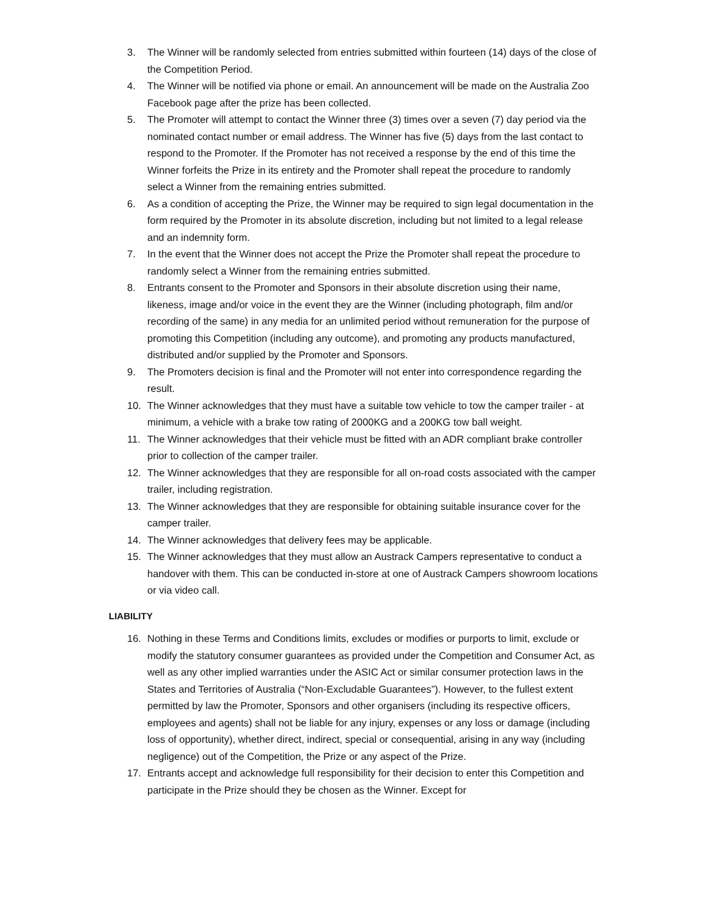3. The Winner will be randomly selected from entries submitted within fourteen (14) days of the close of the Competition Period.
4. The Winner will be notified via phone or email. An announcement will be made on the Australia Zoo Facebook page after the prize has been collected.
5. The Promoter will attempt to contact the Winner three (3) times over a seven (7) day period via the nominated contact number or email address. The Winner has five (5) days from the last contact to respond to the Promoter. If the Promoter has not received a response by the end of this time the Winner forfeits the Prize in its entirety and the Promoter shall repeat the procedure to randomly select a Winner from the remaining entries submitted.
6. As a condition of accepting the Prize, the Winner may be required to sign legal documentation in the form required by the Promoter in its absolute discretion, including but not limited to a legal release and an indemnity form.
7. In the event that the Winner does not accept the Prize the Promoter shall repeat the procedure to randomly select a Winner from the remaining entries submitted.
8. Entrants consent to the Promoter and Sponsors in their absolute discretion using their name, likeness, image and/or voice in the event they are the Winner (including photograph, film and/or recording of the same) in any media for an unlimited period without remuneration for the purpose of promoting this Competition (including any outcome), and promoting any products manufactured, distributed and/or supplied by the Promoter and Sponsors.
9. The Promoters decision is final and the Promoter will not enter into correspondence regarding the result.
10. The Winner acknowledges that they must have a suitable tow vehicle to tow the camper trailer - at minimum, a vehicle with a brake tow rating of 2000KG and a 200KG tow ball weight.
11. The Winner acknowledges that their vehicle must be fitted with an ADR compliant brake controller prior to collection of the camper trailer.
12. The Winner acknowledges that they are responsible for all on-road costs associated with the camper trailer, including registration.
13. The Winner acknowledges that they are responsible for obtaining suitable insurance cover for the camper trailer.
14. The Winner acknowledges that delivery fees may be applicable.
15. The Winner acknowledges that they must allow an Austrack Campers representative to conduct a handover with them. This can be conducted in-store at one of Austrack Campers showroom locations or via video call.
LIABILITY
16. Nothing in these Terms and Conditions limits, excludes or modifies or purports to limit, exclude or modify the statutory consumer guarantees as provided under the Competition and Consumer Act, as well as any other implied warranties under the ASIC Act or similar consumer protection laws in the States and Territories of Australia (“Non-Excludable Guarantees”). However, to the fullest extent permitted by law the Promoter, Sponsors and other organisers (including its respective officers, employees and agents) shall not be liable for any injury, expenses or any loss or damage (including loss of opportunity), whether direct, indirect, special or consequential, arising in any way (including negligence) out of the Competition, the Prize or any aspect of the Prize.
17. Entrants accept and acknowledge full responsibility for their decision to enter this Competition and participate in the Prize should they be chosen as the Winner. Except for